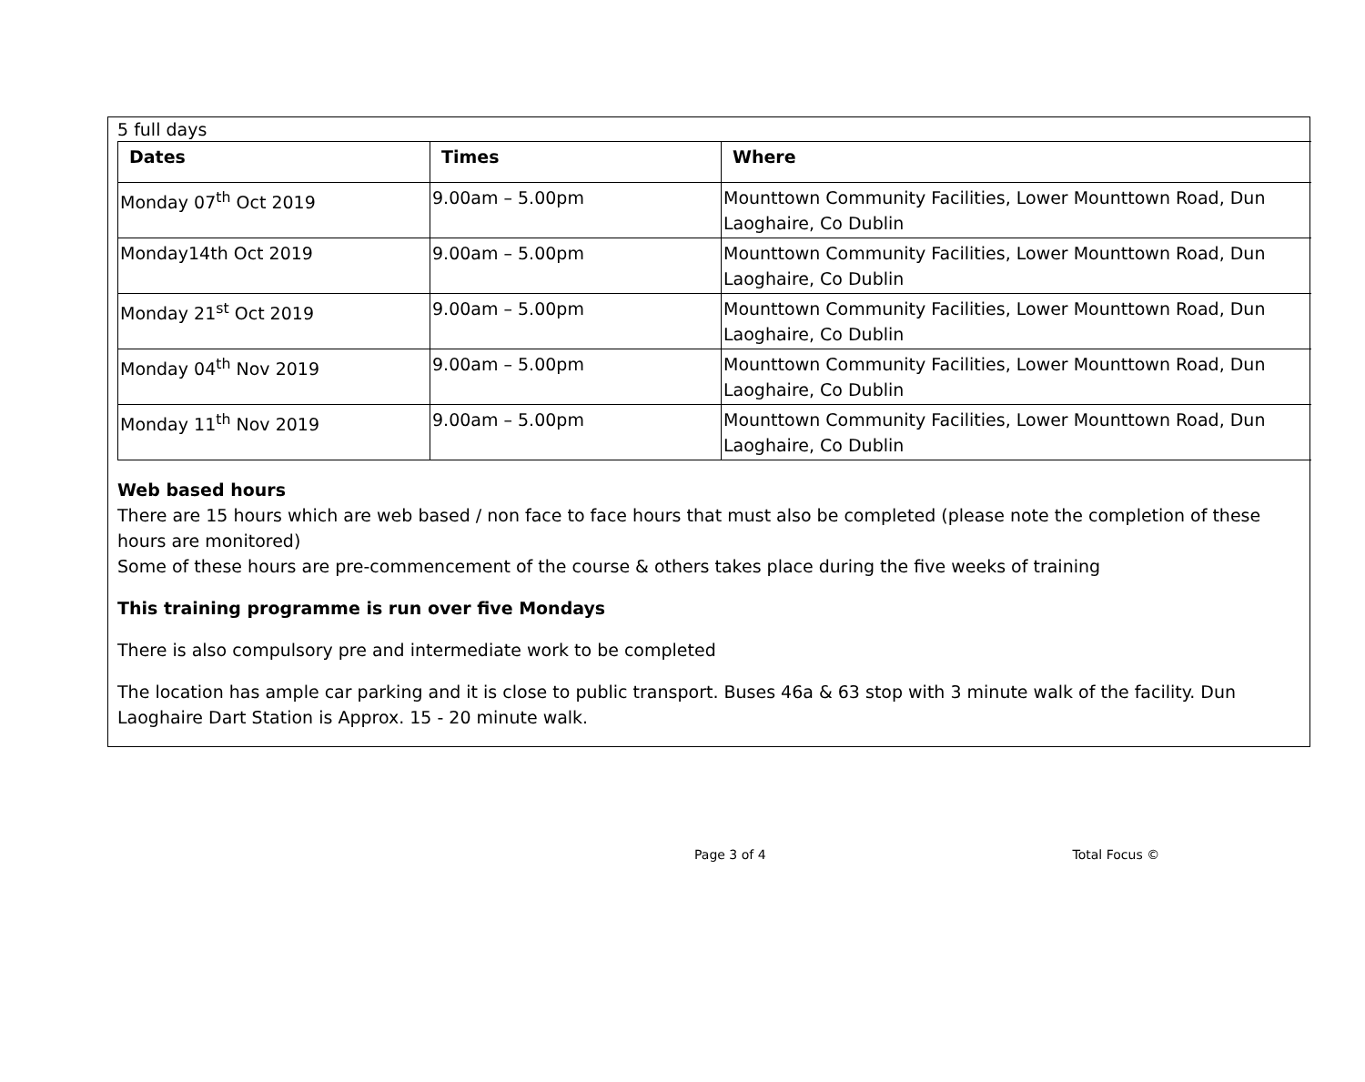5 full days
| Dates | Times | Where |
| --- | --- | --- |
| Monday 07<sup>th</sup> Oct 2019 | 9.00am – 5.00pm | Mounttown Community Facilities, Lower Mounttown Road, Dun Laoghaire, Co Dublin |
| Monday14th Oct 2019 | 9.00am – 5.00pm | Mounttown Community Facilities, Lower Mounttown Road, Dun Laoghaire, Co Dublin |
| Monday 21<sup>st</sup> Oct 2019 | 9.00am – 5.00pm | Mounttown Community Facilities, Lower Mounttown Road, Dun Laoghaire, Co Dublin |
| Monday 04<sup>th</sup> Nov 2019 | 9.00am – 5.00pm | Mounttown Community Facilities, Lower Mounttown Road, Dun Laoghaire, Co Dublin |
| Monday 11<sup>th</sup> Nov 2019 | 9.00am – 5.00pm | Mounttown Community Facilities, Lower Mounttown Road, Dun Laoghaire, Co Dublin |
Web based hours
There are 15 hours which are web based / non face to face hours that must also be completed (please note the completion of these hours are monitored)
Some of these hours are pre-commencement of the course & others takes place during the five weeks of training
This training programme is run over five Mondays
There is also compulsory pre and intermediate work to be completed
The location has ample car parking and it is close to public transport. Buses 46a & 63 stop with 3 minute walk of the facility. Dun Laoghaire Dart Station is Approx. 15 - 20 minute walk.
Page 3 of 4 Total Focus ©